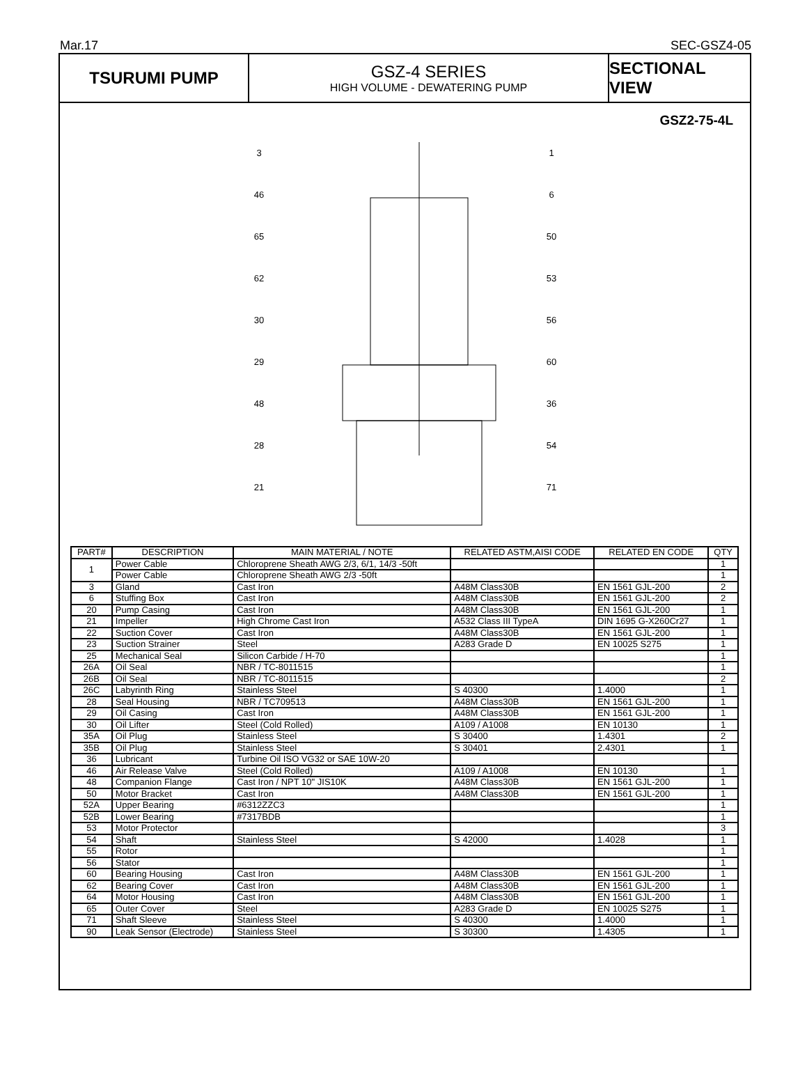Mar.17 SEC-GSZ4-05
TSURUMI PUMP GSZ-4 SERIES
HIGH VOLUME - DEWATERING PUMP
SECTIONAL VIEW
GSZ2-75-4L
3
46
65
62
30
29
48
28
21
1
6
50
53
56
60
36
54
71
| PART# | DESCRIPTION | MAIN MATERIAL / NOTE | RELATED ASTM,AISI CODE | RELATED EN CODE | QTY |
| --- | --- | --- | --- | --- | --- |
| 1 | Power Cable | Chloroprene Sheath AWG 2/3, 6/1, 14/3 -50ft | | | 1 |
| | Power Cable | Chloroprene Sheath AWG 2/3 -50ft | | | 1 |
| 3 | Gland | Cast Iron | A48M Class30B | EN 1561 GJL-200 | 2 |
| 6 | Stuffing Box | Cast Iron | A48M Class30B | EN 1561 GJL-200 | 2 |
| 20 | Pump Casing | Cast Iron | A48M Class30B | EN 1561 GJL-200 | 1 |
| 21 | Impeller | High Chrome Cast Iron | A532 Class III TypeA | DIN 1695 G-X260Cr27 | 1 |
| 22 | Suction Cover | Cast Iron | A48M Class30B | EN 1561 GJL-200 | 1 |
| 23 | Suction Strainer | Steel | A283 Grade D | EN 10025 S275 | 1 |
| 25 | Mechanical Seal | Silicon Carbide / H-70 | | | 1 |
| 26A | Oil Seal | NBR / TC-8011515 | | | 1 |
| 26B | Oil Seal | NBR / TC-8011515 | | | 2 |
| 26C | Labyrinth Ring | Stainless Steel | S 40300 | 1.4000 | 1 |
| 28 | Seal Housing | NBR / TC709513 | A48M Class30B | EN 1561 GJL-200 | 1 |
| 29 | Oil Casing | Cast Iron | A48M Class30B | EN 1561 GJL-200 | 1 |
| 30 | Oil Lifter | Steel (Cold Rolled) | A109 / A1008 | EN 10130 | 1 |
| 35A | Oil Plug | Stainless Steel | S 30400 | 1.4301 | 2 |
| 35B | Oil Plug | Stainless Steel | S 30401 | 2.4301 | 1 |
| 36 | Lubricant | Turbine Oil ISO VG32 or SAE 10W-20 | | | |
| 46 | Air Release Valve | Steel (Cold Rolled) | A109 / A1008 | EN 10130 | 1 |
| 48 | Companion Flange | Cast Iron / NPT 10" JIS10K | A48M Class30B | EN 1561 GJL-200 | 1 |
| 50 | Motor Bracket | Cast Iron | A48M Class30B | EN 1561 GJL-200 | 1 |
| 52A | Upper Bearing | #6312ZZC3 | | | 1 |
| 52B | Lower Bearing | #7317BDB | | | 1 |
| 53 | Motor Protector | | | | 3 |
| 54 | Shaft | Stainless Steel | S 42000 | 1.4028 | 1 |
| 55 | Rotor | | | | 1 |
| 56 | Stator | | | | 1 |
| 60 | Bearing Housing | Cast Iron | A48M Class30B | EN 1561 GJL-200 | 1 |
| 62 | Bearing Cover | Cast Iron | A48M Class30B | EN 1561 GJL-200 | 1 |
| 64 | Motor Housing | Cast Iron | A48M Class30B | EN 1561 GJL-200 | 1 |
| 65 | Outer Cover | Steel | A283 Grade D | EN 10025 S275 | 1 |
| 71 | Shaft Sleeve | Stainless Steel | S 40300 | 1.4000 | 1 |
| 90 | Leak Sensor (Electrode) | Stainless Steel | S 30300 | 1.4305 | 1 |